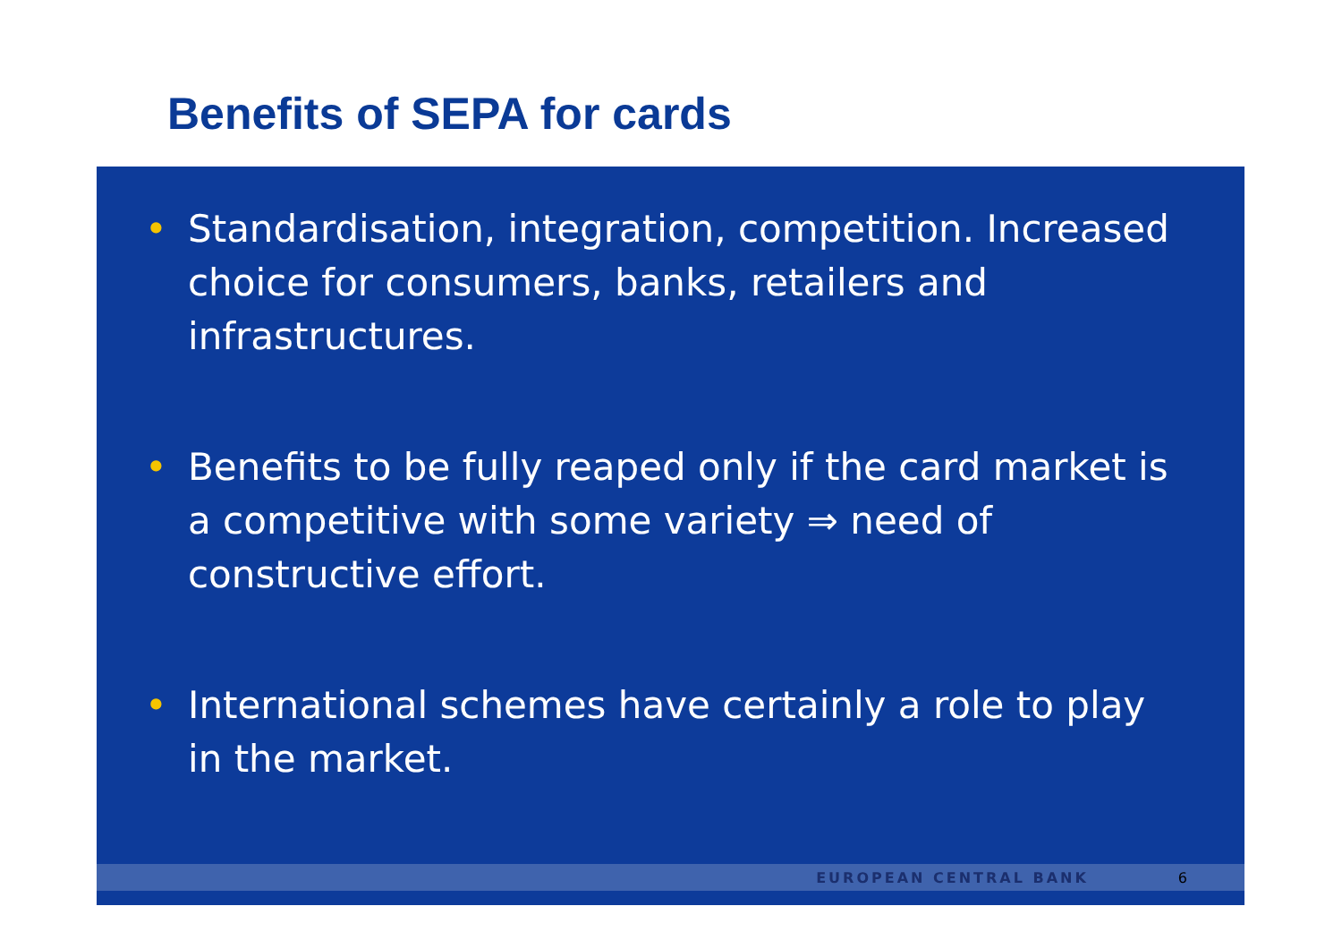Benefits of SEPA for cards
• Standardisation, integration, competition. Increased choice for consumers, banks, retailers and infrastructures.
• Benefits to be fully reaped only if the card market is a competitive with some variety ⇒ need of constructive effort.
• International schemes have certainly a role to play in the market.
EUROPEAN CENTRAL BANK 6